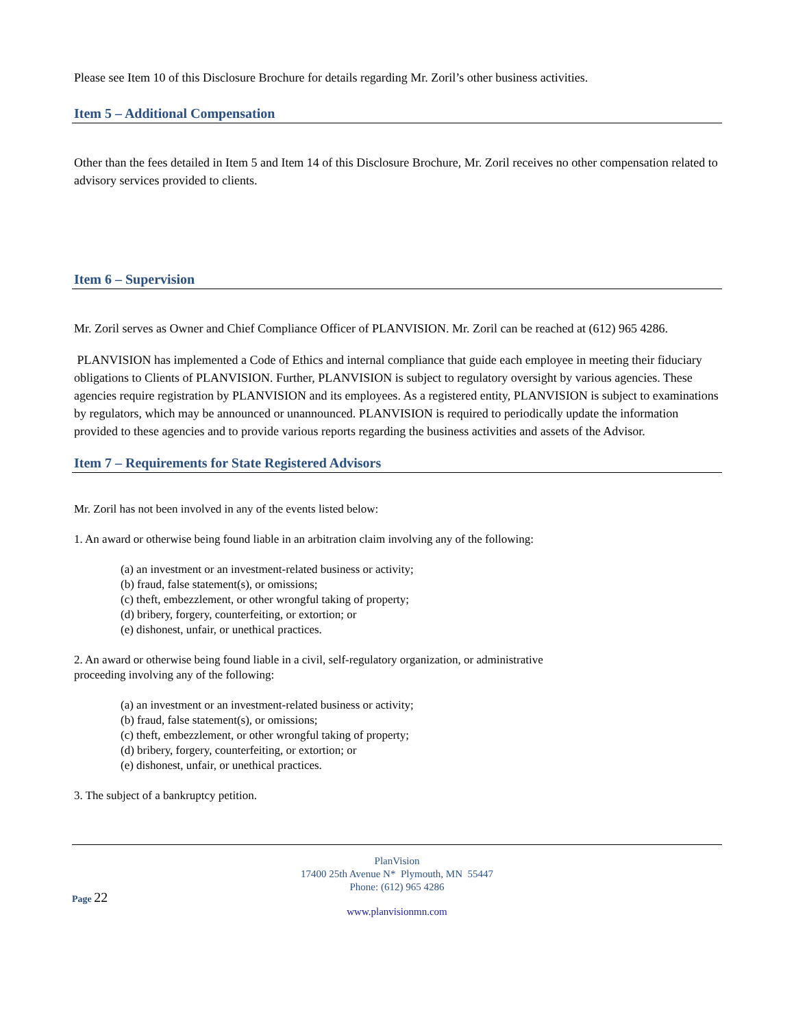Please see Item 10 of this Disclosure Brochure for details regarding Mr. Zoril’s other business activities.
Item 5 – Additional Compensation
Other than the fees detailed in Item 5 and Item 14 of this Disclosure Brochure, Mr. Zoril receives no other compensation related to advisory services provided to clients.
Item 6 – Supervision
Mr. Zoril serves as Owner and Chief Compliance Officer of PLANVISION. Mr. Zoril can be reached at (612) 965 4286.
PLANVISION has implemented a Code of Ethics and internal compliance that guide each employee in meeting their fiduciary obligations to Clients of PLANVISION. Further, PLANVISION is subject to regulatory oversight by various agencies. These agencies require registration by PLANVISION and its employees. As a registered entity, PLANVISION is subject to examinations by regulators, which may be announced or unannounced. PLANVISION is required to periodically update the information provided to these agencies and to provide various reports regarding the business activities and assets of the Advisor.
Item 7 – Requirements for State Registered Advisors
Mr. Zoril has not been involved in any of the events listed below:
1. An award or otherwise being found liable in an arbitration claim involving any of the following:
(a) an investment or an investment-related business or activity;
(b) fraud, false statement(s), or omissions;
(c) theft, embezzlement, or other wrongful taking of property;
(d) bribery, forgery, counterfeiting, or extortion; or
(e) dishonest, unfair, or unethical practices.
2. An award or otherwise being found liable in a civil, self-regulatory organization, or administrative
proceeding involving any of the following:
(a) an investment or an investment-related business or activity;
(b) fraud, false statement(s), or omissions;
(c) theft, embezzlement, or other wrongful taking of property;
(d) bribery, forgery, counterfeiting, or extortion; or
(e) dishonest, unfair, or unethical practices.
3. The subject of a bankruptcy petition.
PlanVision
17400 25th Avenue N* Plymouth, MN 55447
Phone: (612) 965 4286
Page 22
www.planvisionmn.com